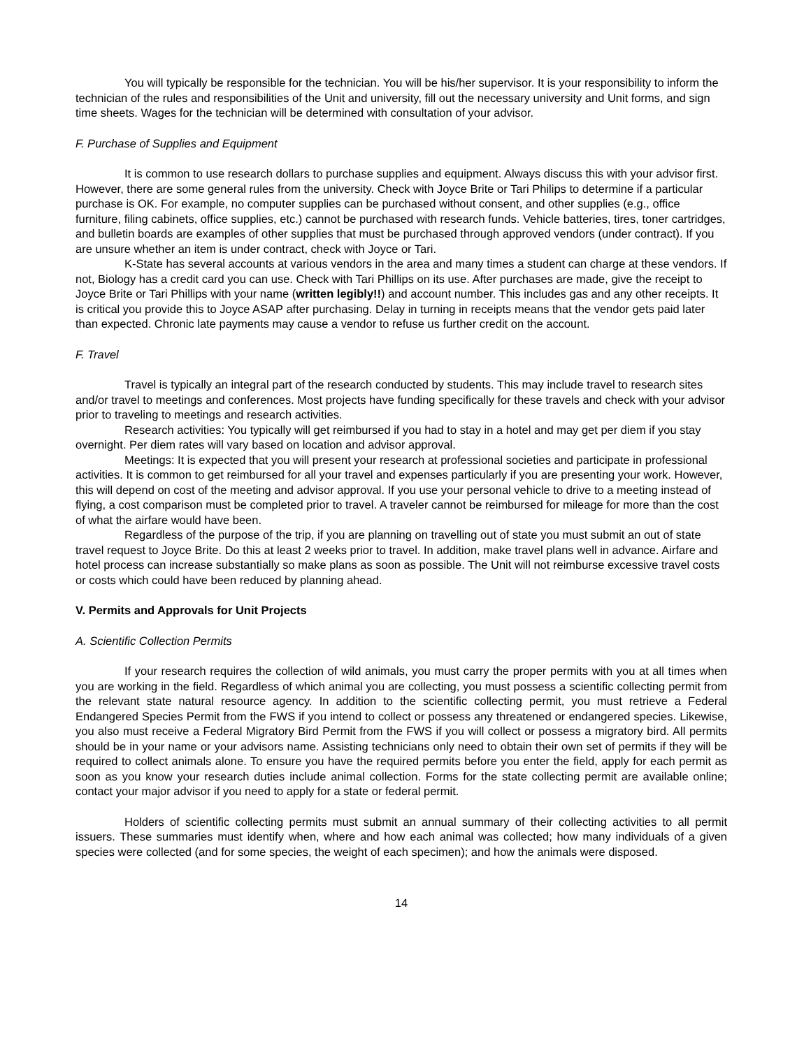You will typically be responsible for the technician. You will be his/her supervisor. It is your responsibility to inform the technician of the rules and responsibilities of the Unit and university, fill out the necessary university and Unit forms, and sign time sheets. Wages for the technician will be determined with consultation of your advisor.
F. Purchase of Supplies and Equipment
It is common to use research dollars to purchase supplies and equipment. Always discuss this with your advisor first. However, there are some general rules from the university. Check with Joyce Brite or Tari Philips to determine if a particular purchase is OK. For example, no computer supplies can be purchased without consent, and other supplies (e.g., office furniture, filing cabinets, office supplies, etc.) cannot be purchased with research funds. Vehicle batteries, tires, toner cartridges, and bulletin boards are examples of other supplies that must be purchased through approved vendors (under contract). If you are unsure whether an item is under contract, check with Joyce or Tari.
K-State has several accounts at various vendors in the area and many times a student can charge at these vendors. If not, Biology has a credit card you can use. Check with Tari Phillips on its use. After purchases are made, give the receipt to Joyce Brite or Tari Phillips with your name (written legibly!!) and account number. This includes gas and any other receipts. It is critical you provide this to Joyce ASAP after purchasing. Delay in turning in receipts means that the vendor gets paid later than expected. Chronic late payments may cause a vendor to refuse us further credit on the account.
F. Travel
Travel is typically an integral part of the research conducted by students. This may include travel to research sites and/or travel to meetings and conferences. Most projects have funding specifically for these travels and check with your advisor prior to traveling to meetings and research activities.
Research activities: You typically will get reimbursed if you had to stay in a hotel and may get per diem if you stay overnight. Per diem rates will vary based on location and advisor approval.
Meetings: It is expected that you will present your research at professional societies and participate in professional activities. It is common to get reimbursed for all your travel and expenses particularly if you are presenting your work. However, this will depend on cost of the meeting and advisor approval. If you use your personal vehicle to drive to a meeting instead of flying, a cost comparison must be completed prior to travel. A traveler cannot be reimbursed for mileage for more than the cost of what the airfare would have been.
Regardless of the purpose of the trip, if you are planning on travelling out of state you must submit an out of state travel request to Joyce Brite. Do this at least 2 weeks prior to travel. In addition, make travel plans well in advance. Airfare and hotel process can increase substantially so make plans as soon as possible. The Unit will not reimburse excessive travel costs or costs which could have been reduced by planning ahead.
V. Permits and Approvals for Unit Projects
A. Scientific Collection Permits
If your research requires the collection of wild animals, you must carry the proper permits with you at all times when you are working in the field. Regardless of which animal you are collecting, you must possess a scientific collecting permit from the relevant state natural resource agency. In addition to the scientific collecting permit, you must retrieve a Federal Endangered Species Permit from the FWS if you intend to collect or possess any threatened or endangered species. Likewise, you also must receive a Federal Migratory Bird Permit from the FWS if you will collect or possess a migratory bird. All permits should be in your name or your advisors name. Assisting technicians only need to obtain their own set of permits if they will be required to collect animals alone. To ensure you have the required permits before you enter the field, apply for each permit as soon as you know your research duties include animal collection. Forms for the state collecting permit are available online; contact your major advisor if you need to apply for a state or federal permit.
Holders of scientific collecting permits must submit an annual summary of their collecting activities to all permit issuers. These summaries must identify when, where and how each animal was collected; how many individuals of a given species were collected (and for some species, the weight of each specimen); and how the animals were disposed.
14